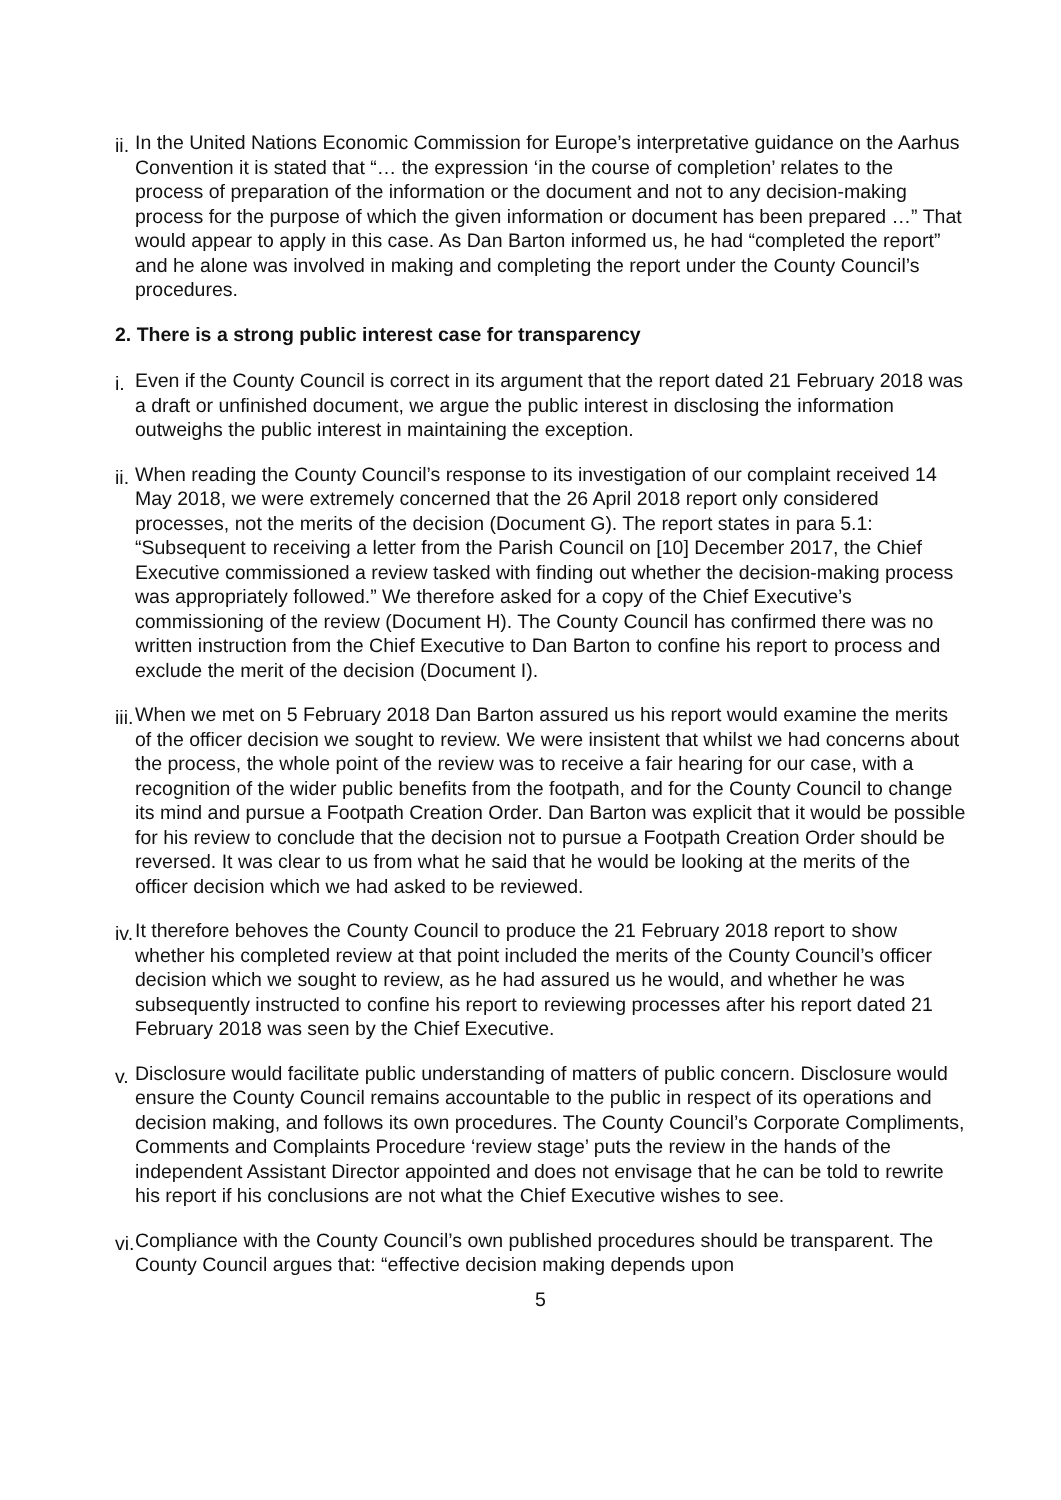ii.
In the United Nations Economic Commission for Europe’s interpretative guidance on the Aarhus Convention it is stated that “… the expression ‘in the course of completion’ relates to the process of preparation of the information or the document and not to any decision-making process for the purpose of which the given information or document has been prepared …” That would appear to apply in this case. As Dan Barton informed us, he had “completed the report” and he alone was involved in making and completing the report under the County Council’s procedures.
2. There is a strong public interest case for transparency
i.
Even if the County Council is correct in its argument that the report dated 21 February 2018 was a draft or unfinished document, we argue the public interest in disclosing the information outweighs the public interest in maintaining the exception.
ii.
When reading the County Council’s response to its investigation of our complaint received 14 May 2018, we were extremely concerned that the 26 April 2018 report only considered processes, not the merits of the decision (Document G). The report states in para 5.1: “Subsequent to receiving a letter from the Parish Council on [10] December 2017, the Chief Executive commissioned a review tasked with finding out whether the decision-making process was appropriately followed.” We therefore asked for a copy of the Chief Executive’s commissioning of the review (Document H). The County Council has confirmed there was no written instruction from the Chief Executive to Dan Barton to confine his report to process and exclude the merit of the decision (Document I).
iii.
When we met on 5 February 2018 Dan Barton assured us his report would examine the merits of the officer decision we sought to review. We were insistent that whilst we had concerns about the process, the whole point of the review was to receive a fair hearing for our case, with a recognition of the wider public benefits from the footpath, and for the County Council to change its mind and pursue a Footpath Creation Order. Dan Barton was explicit that it would be possible for his review to conclude that the decision not to pursue a Footpath Creation Order should be reversed. It was clear to us from what he said that he would be looking at the merits of the officer decision which we had asked to be reviewed.
iv.
It therefore behoves the County Council to produce the 21 February 2018 report to show whether his completed review at that point included the merits of the County Council’s officer decision which we sought to review, as he had assured us he would, and whether he was subsequently instructed to confine his report to reviewing processes after his report dated 21 February 2018 was seen by the Chief Executive.
v.
Disclosure would facilitate public understanding of matters of public concern. Disclosure would ensure the County Council remains accountable to the public in respect of its operations and decision making, and follows its own procedures. The County Council’s Corporate Compliments, Comments and Complaints Procedure ‘review stage’ puts the review in the hands of the independent Assistant Director appointed and does not envisage that he can be told to rewrite his report if his conclusions are not what the Chief Executive wishes to see.
vi.
Compliance with the County Council’s own published procedures should be transparent. The County Council argues that: “effective decision making depends upon
5